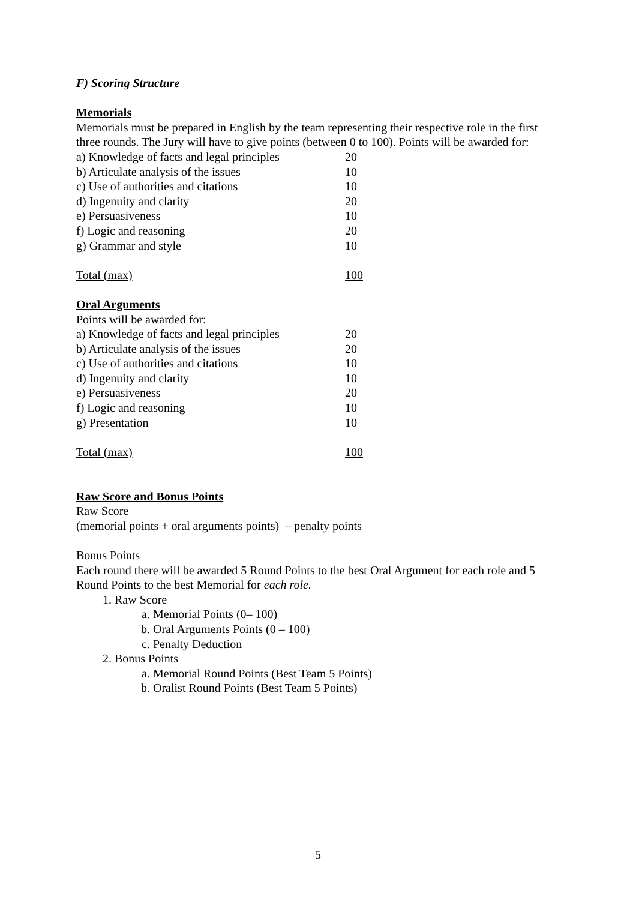F) Scoring Structure
Memorials
Memorials must be prepared in English by the team representing their respective role in the first three rounds. The Jury will have to give points (between 0 to 100). Points will be awarded for:
| a) Knowledge of facts and legal principles | 20 |
| b) Articulate analysis of the issues | 10 |
| c) Use of authorities and citations | 10 |
| d) Ingenuity and clarity | 20 |
| e) Persuasiveness | 10 |
| f) Logic and reasoning | 20 |
| g) Grammar and style | 10 |
| Total (max) | 100 |
Oral Arguments
Points will be awarded for:
| a) Knowledge of facts and legal principles | 20 |
| b) Articulate analysis of the issues | 20 |
| c) Use of authorities and citations | 10 |
| d) Ingenuity and clarity | 10 |
| e) Persuasiveness | 20 |
| f) Logic and reasoning | 10 |
| g) Presentation | 10 |
| Total (max) | 100 |
Raw Score and Bonus Points
Raw Score
(memorial points + oral arguments points) – penalty points
Bonus Points
Each round there will be awarded 5 Round Points to the best Oral Argument for each role and 5 Round Points to the best Memorial for each role.
1. Raw Score
a. Memorial Points (0– 100)
b. Oral Arguments Points (0 – 100)
c. Penalty Deduction
2. Bonus Points
a. Memorial Round Points (Best Team 5 Points)
b. Oralist Round Points (Best Team 5 Points)
5